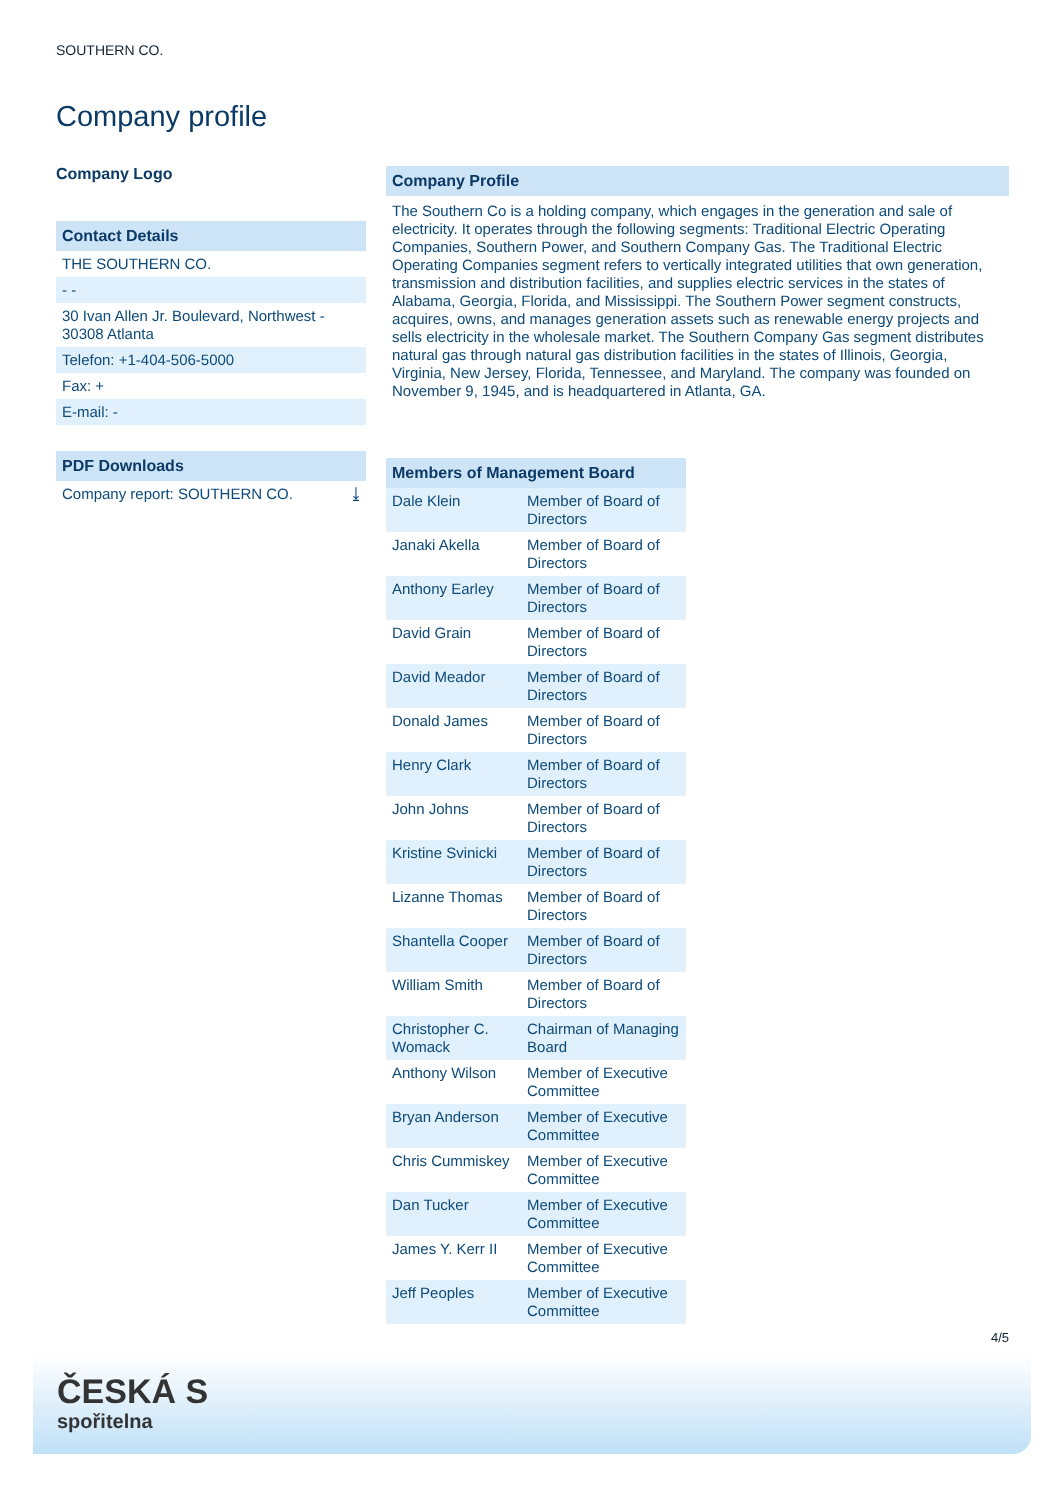SOUTHERN CO.
Company profile
Company Logo
Contact Details
THE SOUTHERN CO.
- -
30 Ivan Allen Jr. Boulevard, Northwest - 30308 Atlanta
Telefon: +1-404-506-5000
Fax: +
E-mail: -
PDF Downloads
Company report: SOUTHERN CO. ⤓
Company Profile
The Southern Co is a holding company, which engages in the generation and sale of electricity. It operates through the following segments: Traditional Electric Operating Companies, Southern Power, and Southern Company Gas. The Traditional Electric Operating Companies segment refers to vertically integrated utilities that own generation, transmission and distribution facilities, and supplies electric services in the states of Alabama, Georgia, Florida, and Mississippi. The Southern Power segment constructs, acquires, owns, and manages generation assets such as renewable energy projects and sells electricity in the wholesale market. The Southern Company Gas segment distributes natural gas through natural gas distribution facilities in the states of Illinois, Georgia, Virginia, New Jersey, Florida, Tennessee, and Maryland. The company was founded on November 9, 1945, and is headquartered in Atlanta, GA.
Members of Management Board
| Dale Klein | Member of Board of Directors |
| Janaki Akella | Member of Board of Directors |
| Anthony Earley | Member of Board of Directors |
| David Grain | Member of Board of Directors |
| David Meador | Member of Board of Directors |
| Donald James | Member of Board of Directors |
| Henry Clark | Member of Board of Directors |
| John Johns | Member of Board of Directors |
| Kristine Svinicki | Member of Board of Directors |
| Lizanne Thomas | Member of Board of Directors |
| Shantella Cooper | Member of Board of Directors |
| William Smith | Member of Board of Directors |
| Christopher C. Womack | Chairman of Managing Board |
| Anthony Wilson | Member of Executive Committee |
| Bryan Anderson | Member of Executive Committee |
| Chris Cummiskey | Member of Executive Committee |
| Dan Tucker | Member of Executive Committee |
| James Y. Kerr II | Member of Executive Committee |
| Jeff Peoples | Member of Executive Committee |
4/5
ČESKÁ S
spořitelna